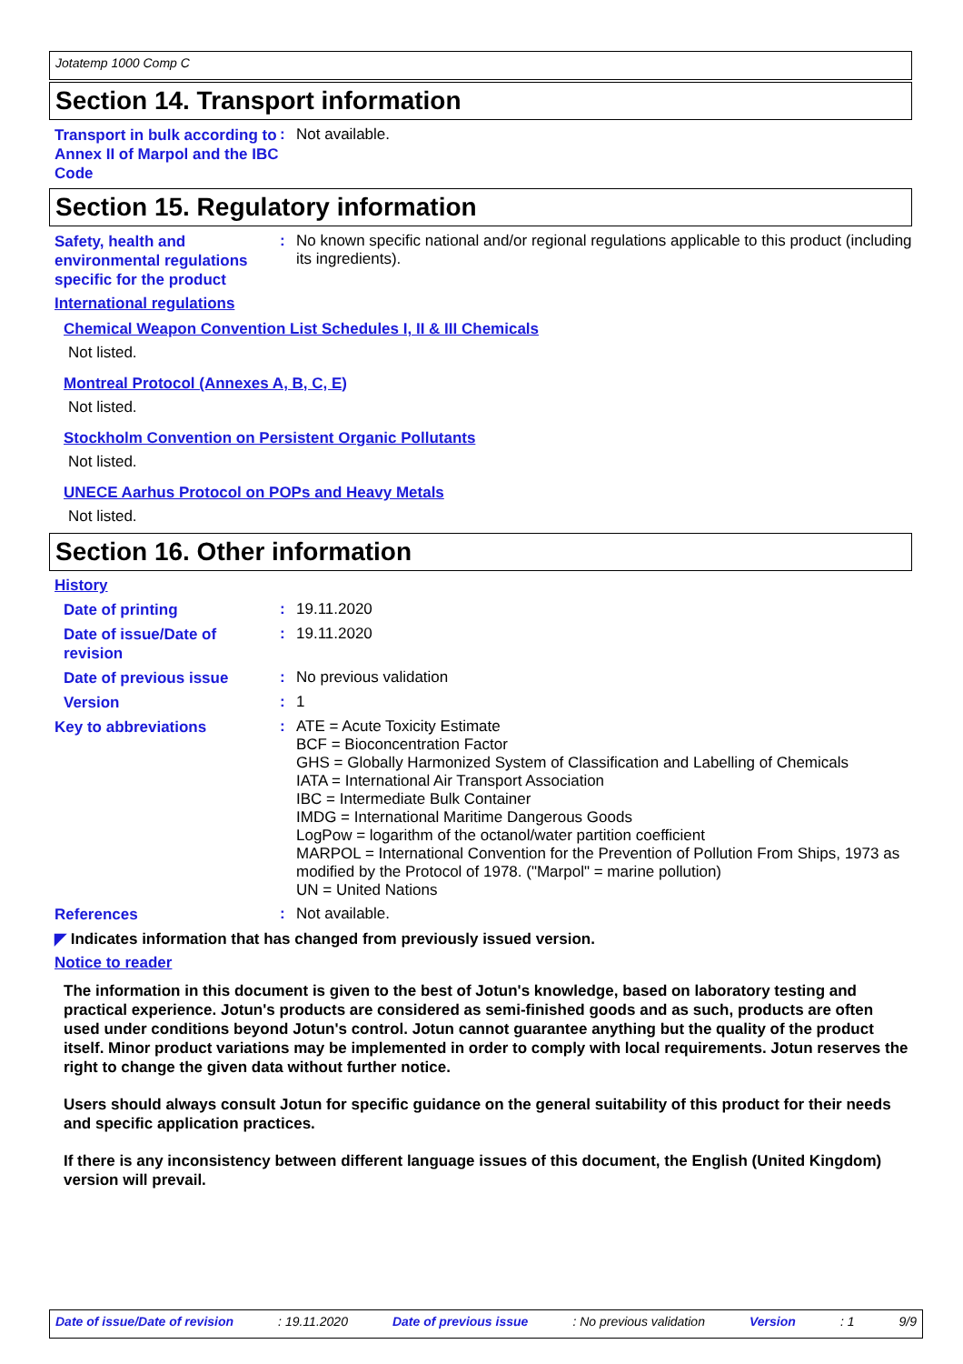Jotatemp 1000 Comp C
Section 14. Transport information
Transport in bulk according to Annex II of Marpol and the IBC Code
:
Not available.
Section 15. Regulatory information
Safety, health and environmental regulations specific for the product
:
No known specific national and/or regional regulations applicable to this product (including its ingredients).
International regulations
Chemical Weapon Convention List Schedules I, II & III Chemicals
Not listed.
Montreal Protocol (Annexes A, B, C, E)
Not listed.
Stockholm Convention on Persistent Organic Pollutants
Not listed.
UNECE Aarhus Protocol on POPs and Heavy Metals
Not listed.
Section 16. Other information
History
Date of printing
:
19.11.2020
Date of issue/Date of revision
:
19.11.2020
Date of previous issue
:
No previous validation
Version
:
1
Key to abbreviations
:
ATE = Acute Toxicity Estimate
BCF = Bioconcentration Factor
GHS = Globally Harmonized System of Classification and Labelling of Chemicals
IATA = International Air Transport Association
IBC = Intermediate Bulk Container
IMDG = International Maritime Dangerous Goods
LogPow = logarithm of the octanol/water partition coefficient
MARPOL = International Convention for the Prevention of Pollution From Ships, 1973 as modified by the Protocol of 1978. ("Marpol" = marine pollution)
UN = United Nations
References
:
Not available.
◤ Indicates information that has changed from previously issued version.
Notice to reader
The information in this document is given to the best of Jotun's knowledge, based on laboratory testing and practical experience. Jotun's products are considered as semi-finished goods and as such, products are often used under conditions beyond Jotun's control. Jotun cannot guarantee anything but the quality of the product itself. Minor product variations may be implemented in order to comply with local requirements. Jotun reserves the right to change the given data without further notice.
Users should always consult Jotun for specific guidance on the general suitability of this product for their needs and specific application practices.
If there is any inconsistency between different language issues of this document, the English (United Kingdom) version will prevail.
Date of issue/Date of revision: 19.11.2020 Date of previous issue: No previous validation Version: 1 9/9